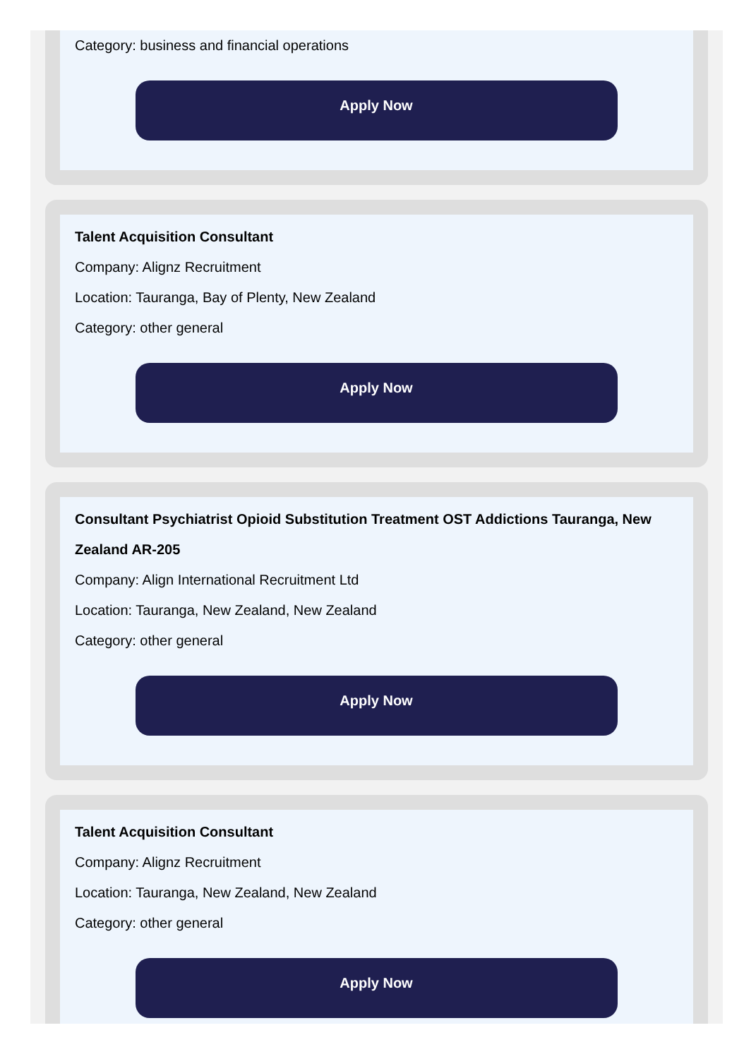Category: business and financial operations
Apply Now
Talent Acquisition Consultant
Company: Alignz Recruitment
Location: Tauranga, Bay of Plenty, New Zealand
Category: other general
Apply Now
Consultant Psychiatrist Opioid Substitution Treatment OST Addictions Tauranga, New Zealand AR-205
Company: Align International Recruitment Ltd
Location: Tauranga, New Zealand, New Zealand
Category: other general
Apply Now
Talent Acquisition Consultant
Company: Alignz Recruitment
Location: Tauranga, New Zealand, New Zealand
Category: other general
Apply Now